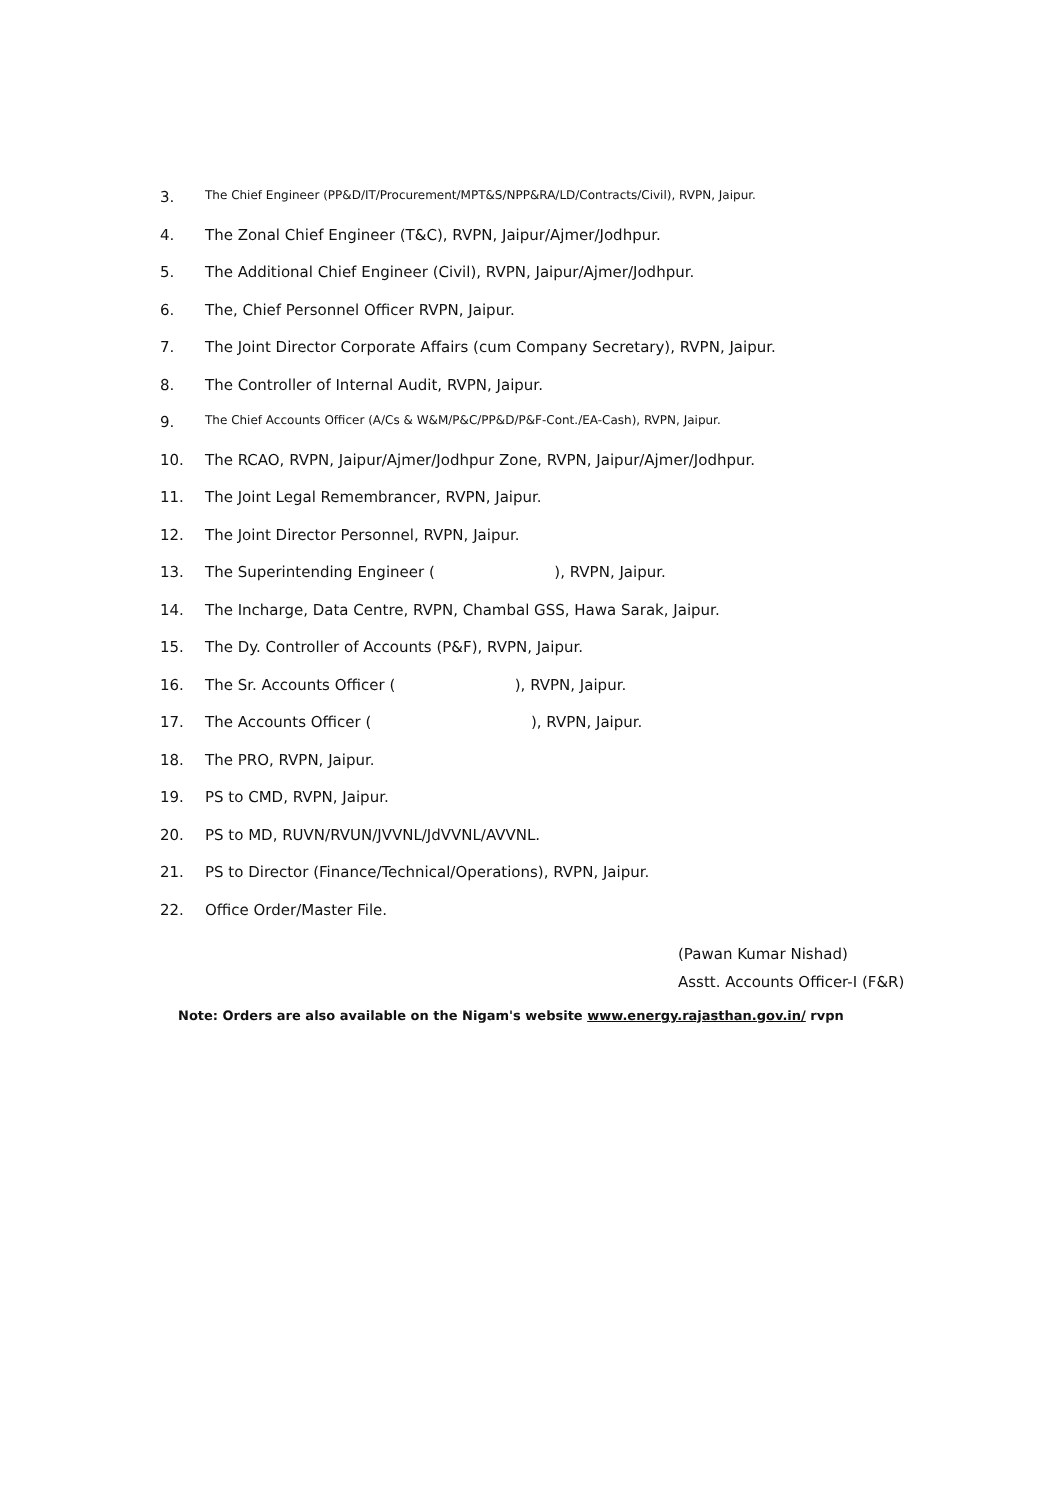3. The Chief Engineer (PP&D/IT/Procurement/MPT&S/NPP&RA/LD/Contracts/Civil), RVPN, Jaipur.
4. The Zonal Chief Engineer (T&C), RVPN, Jaipur/Ajmer/Jodhpur.
5. The Additional Chief Engineer (Civil), RVPN, Jaipur/Ajmer/Jodhpur.
6. The, Chief Personnel Officer RVPN, Jaipur.
7. The Joint Director Corporate Affairs (cum Company Secretary), RVPN, Jaipur.
8. The Controller of Internal Audit, RVPN, Jaipur.
9. The Chief Accounts Officer (A/Cs & W&M/P&C/PP&D/P&F-Cont./EA-Cash), RVPN, Jaipur.
10. The RCAO, RVPN, Jaipur/Ajmer/Jodhpur Zone, RVPN, Jaipur/Ajmer/Jodhpur.
11. The Joint Legal Remembrancer, RVPN, Jaipur.
12. The Joint Director Personnel, RVPN, Jaipur.
13. The Superintending Engineer ( ), RVPN, Jaipur.
14. The Incharge, Data Centre, RVPN, Chambal GSS, Hawa Sarak, Jaipur.
15. The Dy. Controller of Accounts (P&F), RVPN, Jaipur.
16. The Sr. Accounts Officer ( ), RVPN, Jaipur.
17. The Accounts Officer ( ), RVPN, Jaipur.
18. The PRO, RVPN, Jaipur.
19. PS to CMD, RVPN, Jaipur.
20. PS to MD, RUVN/RVUN/JVVNL/JdVVNL/AVVNL.
21. PS to Director (Finance/Technical/Operations), RVPN, Jaipur.
22. Office Order/Master File.
(Pawan Kumar Nishad)
Asstt. Accounts Officer-I (F&R)
Note: Orders are also available on the Nigam's website www.energy.rajasthan.gov.in/ rvpn